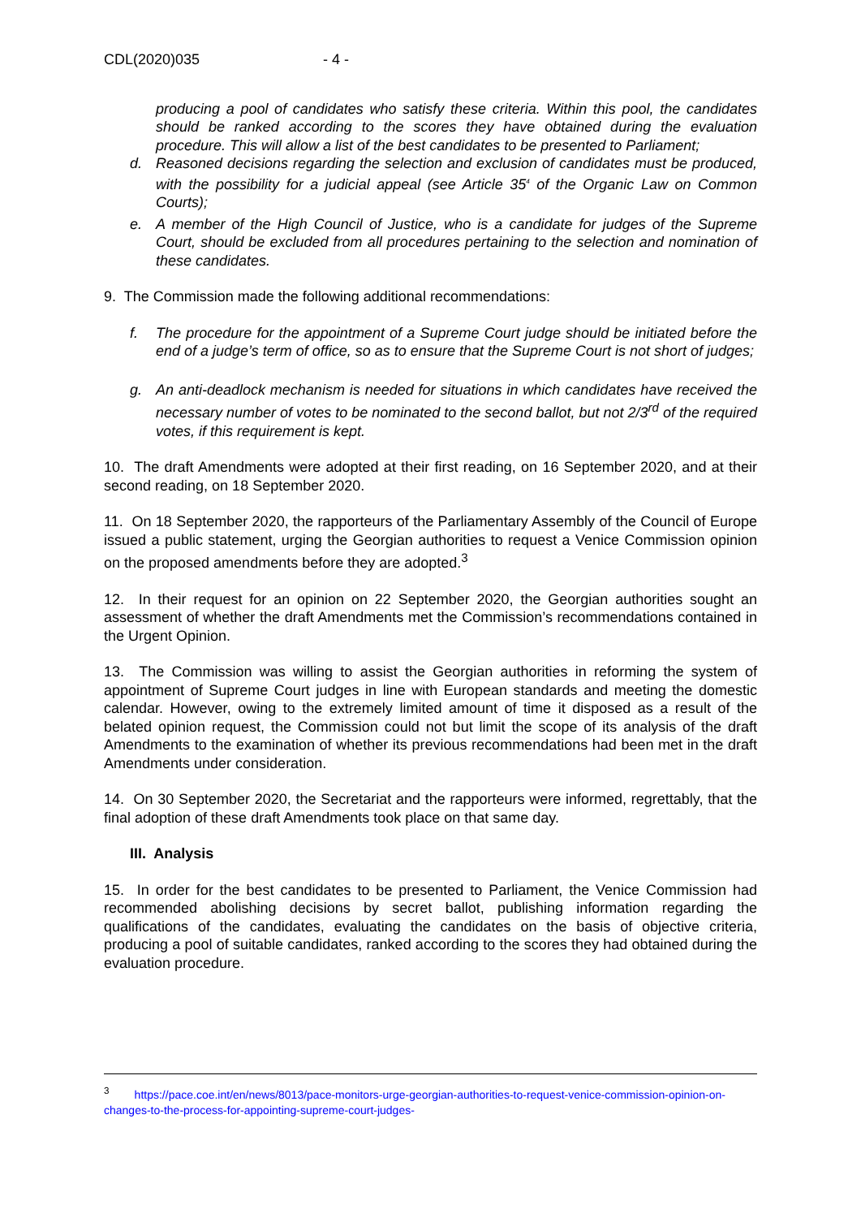CDL(2020)035 - 4 -
producing a pool of candidates who satisfy these criteria. Within this pool, the candidates should be ranked according to the scores they have obtained during the evaluation procedure. This will allow a list of the best candidates to be presented to Parliament;
d. Reasoned decisions regarding the selection and exclusion of candidates must be produced, with the possibility for a judicial appeal (see Article 35<sup>4</sup> of the Organic Law on Common Courts);
e. A member of the High Council of Justice, who is a candidate for judges of the Supreme Court, should be excluded from all procedures pertaining to the selection and nomination of these candidates.
9. The Commission made the following additional recommendations:
f. The procedure for the appointment of a Supreme Court judge should be initiated before the end of a judge’s term of office, so as to ensure that the Supreme Court is not short of judges;
g. An anti-deadlock mechanism is needed for situations in which candidates have received the necessary number of votes to be nominated to the second ballot, but not 2/3<sup>rd</sup> of the required votes, if this requirement is kept.
10. The draft Amendments were adopted at their first reading, on 16 September 2020, and at their second reading, on 18 September 2020.
11. On 18 September 2020, the rapporteurs of the Parliamentary Assembly of the Council of Europe issued a public statement, urging the Georgian authorities to request a Venice Commission opinion on the proposed amendments before they are adopted.<sup>3</sup>
12. In their request for an opinion on 22 September 2020, the Georgian authorities sought an assessment of whether the draft Amendments met the Commission’s recommendations contained in the Urgent Opinion.
13. The Commission was willing to assist the Georgian authorities in reforming the system of appointment of Supreme Court judges in line with European standards and meeting the domestic calendar. However, owing to the extremely limited amount of time it disposed as a result of the belated opinion request, the Commission could not but limit the scope of its analysis of the draft Amendments to the examination of whether its previous recommendations had been met in the draft Amendments under consideration.
14. On 30 September 2020, the Secretariat and the rapporteurs were informed, regrettably, that the final adoption of these draft Amendments took place on that same day.
III. Analysis
15. In order for the best candidates to be presented to Parliament, the Venice Commission had recommended abolishing decisions by secret ballot, publishing information regarding the qualifications of the candidates, evaluating the candidates on the basis of objective criteria, producing a pool of suitable candidates, ranked according to the scores they had obtained during the evaluation procedure.
<sup>3</sup> https://pace.coe.int/en/news/8013/pace-monitors-urge-georgian-authorities-to-request-venice-commission-opinion-on-changes-to-the-process-for-appointing-supreme-court-judges-